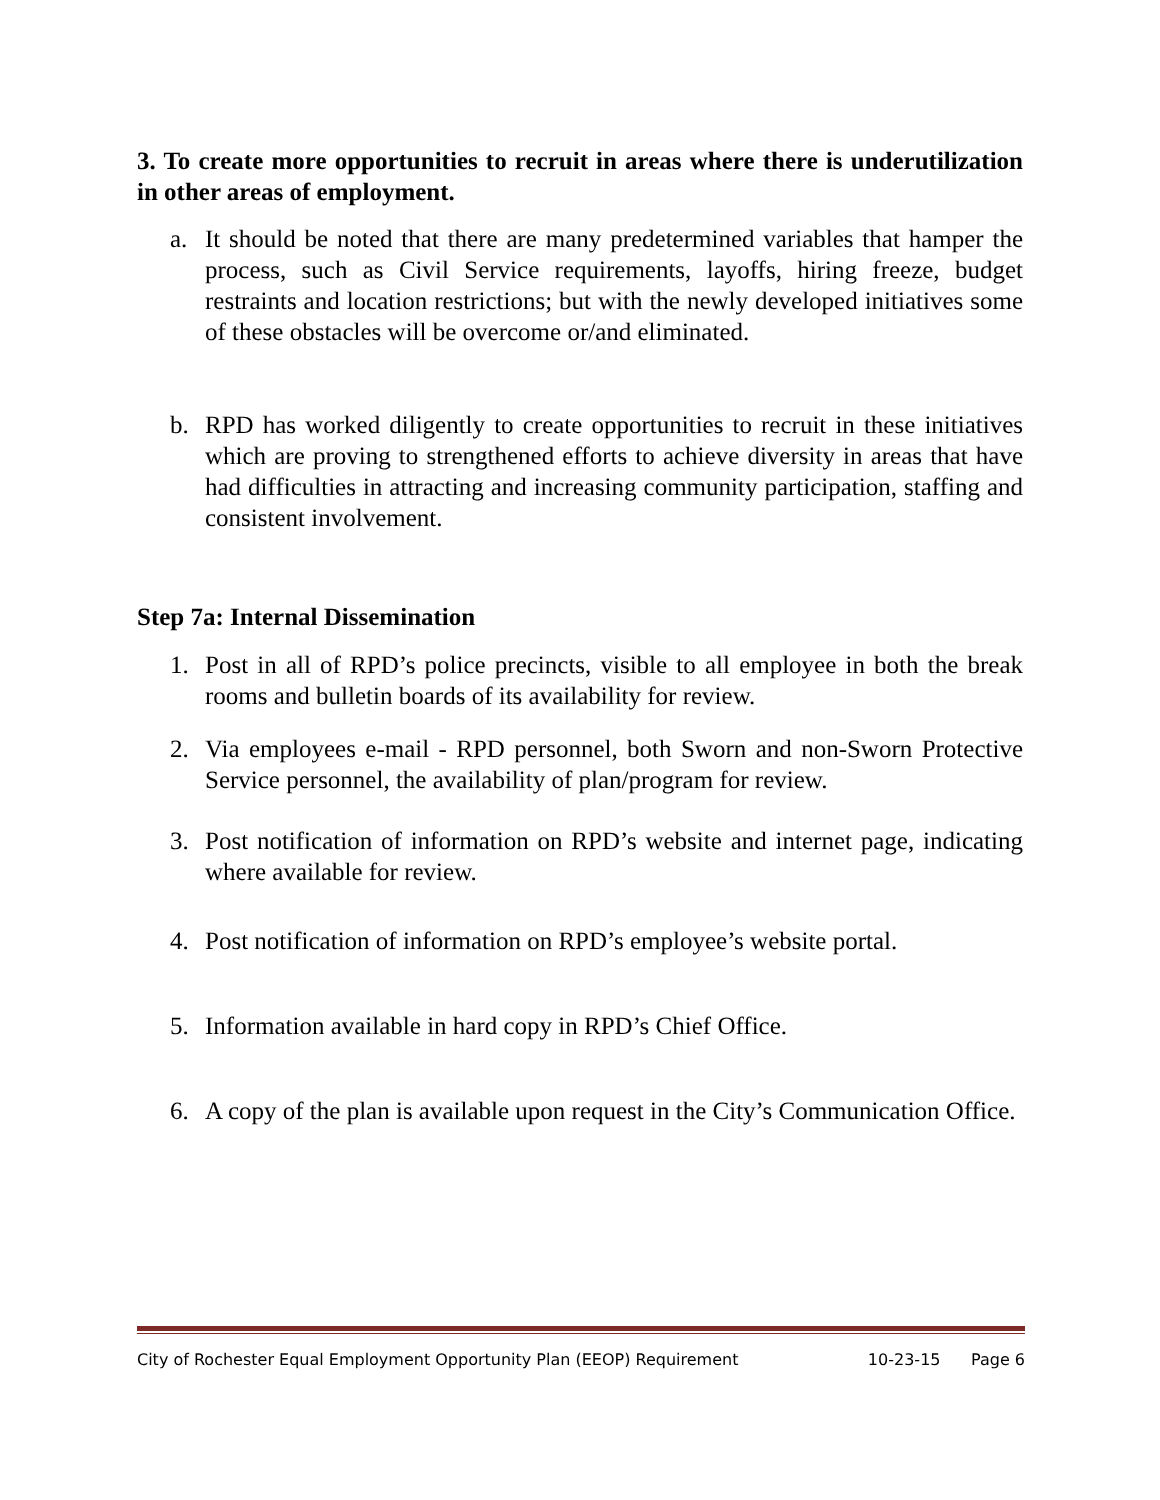3. To create more opportunities to recruit in areas where there is underutilization in other areas of employment.
a. It should be noted that there are many predetermined variables that hamper the process, such as Civil Service requirements, layoffs, hiring freeze, budget restraints and location restrictions; but with the newly developed initiatives some of these obstacles will be overcome or/and eliminated.
b. RPD has worked diligently to create opportunities to recruit in these initiatives which are proving to strengthened efforts to achieve diversity in areas that have had difficulties in attracting and increasing community participation, staffing and consistent involvement.
Step 7a: Internal Dissemination
1. Post in all of RPD’s police precincts, visible to all employee in both the break rooms and bulletin boards of its availability for review.
2. Via employees e-mail - RPD personnel, both Sworn and non-Sworn Protective Service personnel, the availability of plan/program for review.
3. Post notification of information on RPD’s website and internet page, indicating where available for review.
4. Post notification of information on RPD’s employee’s website portal.
5. Information available in hard copy in RPD’s Chief Office.
6. A copy of the plan is available upon request in the City’s Communication Office.
City of Rochester Equal Employment Opportunity Plan (EEOP) Requirement 10-23-15 Page 6